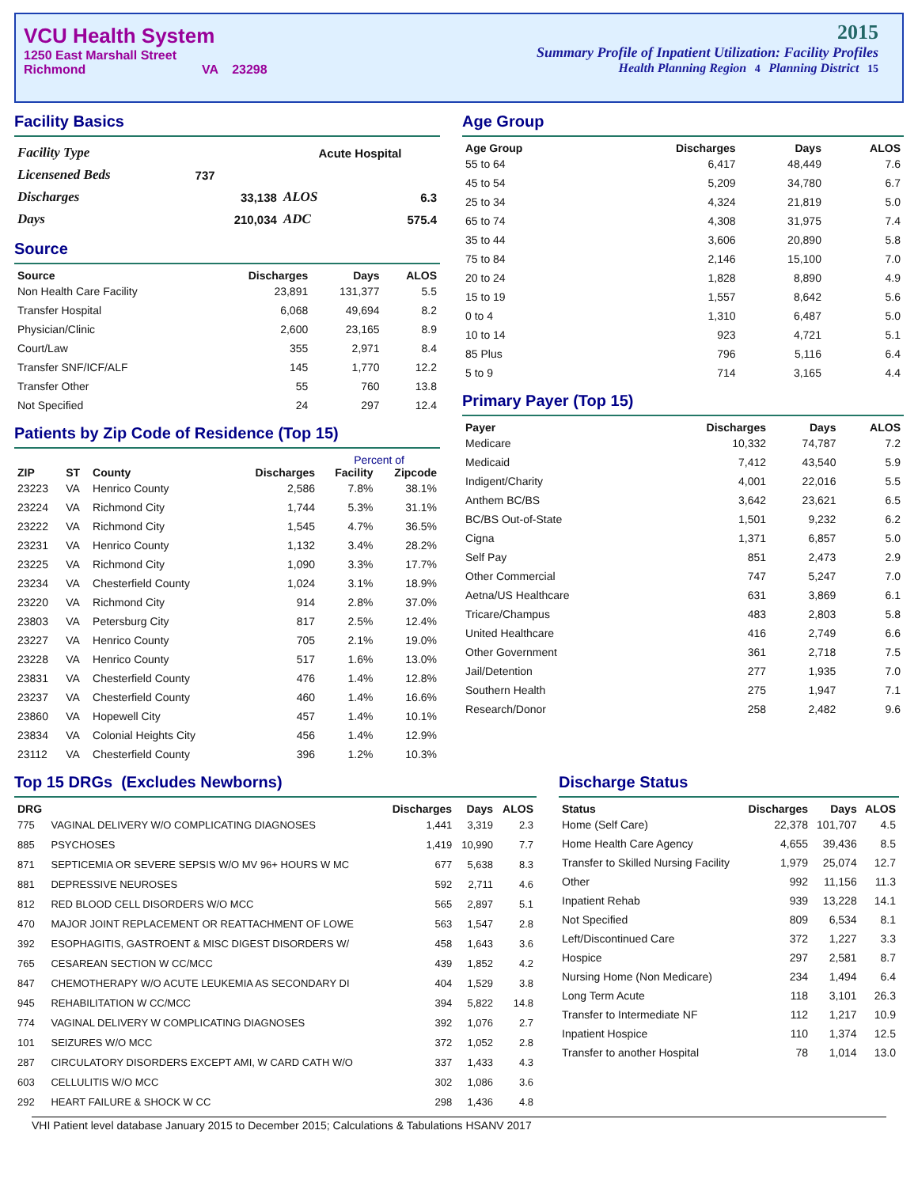VCU Health System
1250 East Marshall Street
Richmond VA 23298
2015
Summary Profile of Inpatient Utilization: Facility Profiles
Health Planning Region 4 Planning District 15
Facility Basics
| Facility Type | | Acute Hospital | |
| Licensened Beds | 737 | | |
| Discharges | 33,138 | ALOS | 6.3 |
| Days | 210,034 | ADC | 575.4 |
Source
| Source | Discharges | Days | ALOS |
| --- | --- | --- | --- |
| Non Health Care Facility | 23,891 | 131,377 | 5.5 |
| Transfer Hospital | 6,068 | 49,694 | 8.2 |
| Physician/Clinic | 2,600 | 23,165 | 8.9 |
| Court/Law | 355 | 2,971 | 8.4 |
| Transfer SNF/ICF/ALF | 145 | 1,770 | 12.2 |
| Transfer Other | 55 | 760 | 13.8 |
| Not Specified | 24 | 297 | 12.4 |
Patients by Zip Code of Residence (Top 15)
| | | | | Percent of | |
| --- | --- | --- | --- | --- | --- |
| ZIP | ST | County | Discharges | Facility | Zipcode |
| 23223 | VA | Henrico County | 2,586 | 7.8% | 38.1% |
| 23224 | VA | Richmond City | 1,744 | 5.3% | 31.1% |
| 23222 | VA | Richmond City | 1,545 | 4.7% | 36.5% |
| 23231 | VA | Henrico County | 1,132 | 3.4% | 28.2% |
| 23225 | VA | Richmond City | 1,090 | 3.3% | 17.7% |
| 23234 | VA | Chesterfield County | 1,024 | 3.1% | 18.9% |
| 23220 | VA | Richmond City | 914 | 2.8% | 37.0% |
| 23803 | VA | Petersburg City | 817 | 2.5% | 12.4% |
| 23227 | VA | Henrico County | 705 | 2.1% | 19.0% |
| 23228 | VA | Henrico County | 517 | 1.6% | 13.0% |
| 23831 | VA | Chesterfield County | 476 | 1.4% | 12.8% |
| 23237 | VA | Chesterfield County | 460 | 1.4% | 16.6% |
| 23860 | VA | Hopewell City | 457 | 1.4% | 10.1% |
| 23834 | VA | Colonial Heights City | 456 | 1.4% | 12.9% |
| 23112 | VA | Chesterfield County | 396 | 1.2% | 10.3% |
Age Group
| Age Group | Discharges | Days | ALOS |
| --- | --- | --- | --- |
| 55 to 64 | 6,417 | 48,449 | 7.6 |
| 45 to 54 | 5,209 | 34,780 | 6.7 |
| 25 to 34 | 4,324 | 21,819 | 5.0 |
| 65 to 74 | 4,308 | 31,975 | 7.4 |
| 35 to 44 | 3,606 | 20,890 | 5.8 |
| 75 to 84 | 2,146 | 15,100 | 7.0 |
| 20 to 24 | 1,828 | 8,890 | 4.9 |
| 15 to 19 | 1,557 | 8,642 | 5.6 |
| 0 to 4 | 1,310 | 6,487 | 5.0 |
| 10 to 14 | 923 | 4,721 | 5.1 |
| 85 Plus | 796 | 5,116 | 6.4 |
| 5 to 9 | 714 | 3,165 | 4.4 |
Primary Payer (Top 15)
| Payer | Discharges | Days | ALOS |
| --- | --- | --- | --- |
| Medicare | 10,332 | 74,787 | 7.2 |
| Medicaid | 7,412 | 43,540 | 5.9 |
| Indigent/Charity | 4,001 | 22,016 | 5.5 |
| Anthem BC/BS | 3,642 | 23,621 | 6.5 |
| BC/BS Out-of-State | 1,501 | 9,232 | 6.2 |
| Cigna | 1,371 | 6,857 | 5.0 |
| Self Pay | 851 | 2,473 | 2.9 |
| Other Commercial | 747 | 5,247 | 7.0 |
| Aetna/US Healthcare | 631 | 3,869 | 6.1 |
| Tricare/Champus | 483 | 2,803 | 5.8 |
| United Healthcare | 416 | 2,749 | 6.6 |
| Other Government | 361 | 2,718 | 7.5 |
| Jail/Detention | 277 | 1,935 | 7.0 |
| Southern Health | 275 | 1,947 | 7.1 |
| Research/Donor | 258 | 2,482 | 9.6 |
Top 15 DRGs (Excludes Newborns)
| DRG | | Discharges | Days | ALOS |
| --- | --- | --- | --- | --- |
| 775 | VAGINAL DELIVERY W/O COMPLICATING DIAGNOSES | 1,441 | 3,319 | 2.3 |
| 885 | PSYCHOSES | 1,419 | 10,990 | 7.7 |
| 871 | SEPTICEMIA OR SEVERE SEPSIS W/O MV 96+ HOURS W MC | 677 | 5,638 | 8.3 |
| 881 | DEPRESSIVE NEUROSES | 592 | 2,711 | 4.6 |
| 812 | RED BLOOD CELL DISORDERS W/O MCC | 565 | 2,897 | 5.1 |
| 470 | MAJOR JOINT REPLACEMENT OR REATTACHMENT OF LOWE | 563 | 1,547 | 2.8 |
| 392 | ESOPHAGITIS, GASTROENT & MISC DIGEST DISORDERS W/ | 458 | 1,643 | 3.6 |
| 765 | CESAREAN SECTION W CC/MCC | 439 | 1,852 | 4.2 |
| 847 | CHEMOTHERAPY W/O ACUTE LEUKEMIA AS SECONDARY DI | 404 | 1,529 | 3.8 |
| 945 | REHABILITATION W CC/MCC | 394 | 5,822 | 14.8 |
| 774 | VAGINAL DELIVERY W COMPLICATING DIAGNOSES | 392 | 1,076 | 2.7 |
| 101 | SEIZURES W/O MCC | 372 | 1,052 | 2.8 |
| 287 | CIRCULATORY DISORDERS EXCEPT AMI, W CARD CATH W/O | 337 | 1,433 | 4.3 |
| 603 | CELLULITIS W/O MCC | 302 | 1,086 | 3.6 |
| 292 | HEART FAILURE & SHOCK W CC | 298 | 1,436 | 4.8 |
Discharge Status
| Status | Discharges | Days | ALOS |
| --- | --- | --- | --- |
| Home (Self Care) | 22,378 | 101,707 | 4.5 |
| Home Health Care Agency | 4,655 | 39,436 | 8.5 |
| Transfer to Skilled Nursing Facility | 1,979 | 25,074 | 12.7 |
| Other | 992 | 11,156 | 11.3 |
| Inpatient Rehab | 939 | 13,228 | 14.1 |
| Not Specified | 809 | 6,534 | 8.1 |
| Left/Discontinued Care | 372 | 1,227 | 3.3 |
| Hospice | 297 | 2,581 | 8.7 |
| Nursing Home (Non Medicare) | 234 | 1,494 | 6.4 |
| Long Term Acute | 118 | 3,101 | 26.3 |
| Transfer to Intermediate NF | 112 | 1,217 | 10.9 |
| Inpatient Hospice | 110 | 1,374 | 12.5 |
| Transfer to another Hospital | 78 | 1,014 | 13.0 |
VHI Patient level database January 2015 to December 2015; Calculations & Tabulations HSANV 2017